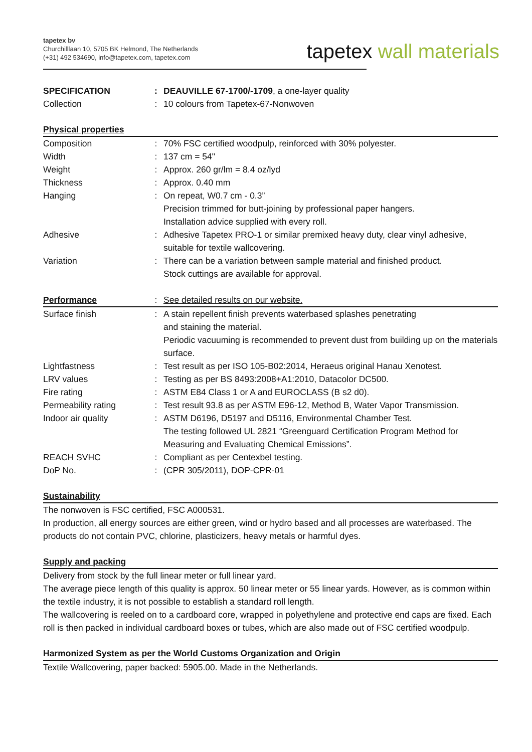tapetex bv
Churchilllaan 10, 5705 BK Helmond, The Netherlands
(+31) 492 534690, info@tapetex.com, tapetex.com
tapetex wall materials
| SPECIFICATION | : | DEAUVILLE 67-1700/-1709 , a one-layer quality |
| Collection | : | 10 colours from Tapetex-67-Nonwoven |
Physical properties
| Composition | : | 70% FSC certified woodpulp, reinforced with 30% polyester. |
| Width | : | 137 cm = 54" |
| Weight | : | Approx. 260 gr/lm = 8.4 oz/lyd |
| Thickness | : | Approx. 0.40 mm |
| Hanging | : | On repeat, W0.7 cm - 0.3” Precision trimmed for butt-joining by professional paper hangers. Installation advice supplied with every roll. |
| Adhesive | : | Adhesive Tapetex PRO-1 or similar premixed heavy duty, clear vinyl adhesive, suitable for textile wallcovering. |
| Variation | : | There can be a variation between sample material and finished product. Stock cuttings are available for approval. |
| Performance | : | See detailed results on our website. |
| Surface finish | : | A stain repellent finish prevents waterbased splashes penetrating and staining the material. Periodic vacuuming is recommended to prevent dust from building up on the materials surface. |
| Lightfastness | : | Test result as per ISO 105-B02:2014, Heraeus original Hanau Xenotest. |
| LRV values | : | Testing as per BS 8493:2008+A1:2010, Datacolor DC500. |
| Fire rating | : | ASTM E84 Class 1 or A and EUROCLASS (B s2 d0). |
| Permeability rating | : | Test result 93.8 as per ASTM E96-12, Method B, Water Vapor Transmission. |
| Indoor air quality | : | ASTM D6196, D5197 and D5116, Environmental Chamber Test. The testing followed UL 2821 “Greenguard Certification Program Method for Measuring and Evaluating Chemical Emissions”. |
| REACH SVHC | : | Compliant as per Centexbel testing. |
| DoP No. | : | (CPR 305/2011), DOP-CPR-01 |
Sustainability
The nonwoven is FSC certified, FSC A000531.
In production, all energy sources are either green, wind or hydro based and all processes are waterbased. The products do not contain PVC, chlorine, plasticizers, heavy metals or harmful dyes.
Supply and packing
Delivery from stock by the full linear meter or full linear yard.
The average piece length of this quality is approx. 50 linear meter or 55 linear yards. However, as is common within the textile industry, it is not possible to establish a standard roll length.
The wallcovering is reeled on to a cardboard core, wrapped in polyethylene and protective end caps are fixed. Each roll is then packed in individual cardboard boxes or tubes, which are also made out of FSC certified woodpulp.
Harmonized System as per the World Customs Organization and Origin
Textile Wallcovering, paper backed: 5905.00. Made in the Netherlands.